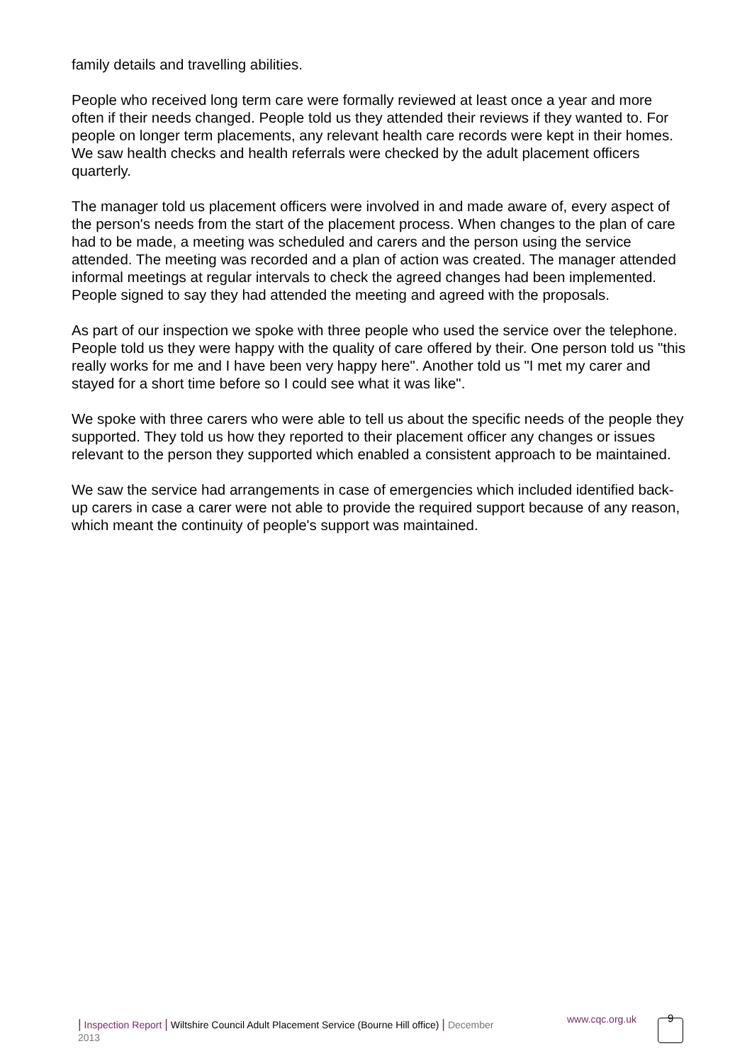family details and travelling abilities.
People who received long term care were formally reviewed at least once a year and more often if their needs changed. People told us they attended their reviews if they wanted to. For people on longer term placements, any relevant health care records were kept in their homes. We saw health checks and health referrals were checked by the adult placement officers quarterly.
The manager told us placement officers were involved in and made aware of, every aspect of the person's needs from the start of the placement process. When changes to the plan of care had to be made, a meeting was scheduled and carers and the person using the service attended. The meeting was recorded and a plan of action was created. The manager attended informal meetings at regular intervals to check the agreed changes had been implemented. People signed to say they had attended the meeting and agreed with the proposals.
As part of our inspection we spoke with three people who used the service over the telephone. People told us they were happy with the quality of care offered by their. One person told us "this really works for me and I have been very happy here". Another told us "I met my carer and stayed for a short time before so I could see what it was like".
We spoke with three carers who were able to tell us about the specific needs of the people they supported. They told us how they reported to their placement officer any changes or issues relevant to the person they supported which enabled a consistent approach to be maintained.
We saw the service had arrangements in case of emergencies which included identified back-up carers in case a carer were not able to provide the required support because of any reason, which meant the continuity of people's support was maintained.
| Inspection Report | Wiltshire Council Adult Placement Service (Bourne Hill office) | December 2013
www.cqc.org.uk
9